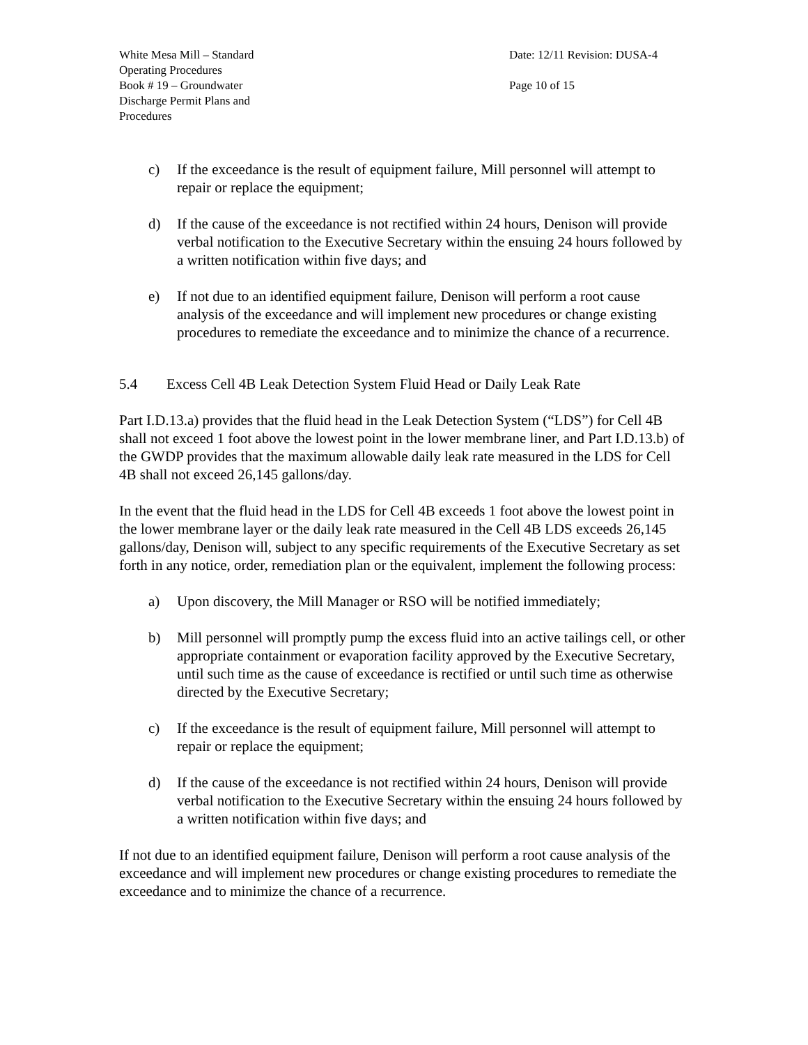White Mesa Mill – Standard
Operating Procedures
Book # 19 – Groundwater
Discharge Permit Plans and
Procedures
Date: 12/11 Revision: DUSA-4
Page 10 of 15
c) If the exceedance is the result of equipment failure, Mill personnel will attempt to repair or replace the equipment;
d) If the cause of the exceedance is not rectified within 24 hours, Denison will provide verbal notification to the Executive Secretary within the ensuing 24 hours followed by a written notification within five days; and
e) If not due to an identified equipment failure, Denison will perform a root cause analysis of the exceedance and will implement new procedures or change existing procedures to remediate the exceedance and to minimize the chance of a recurrence.
5.4 Excess Cell 4B Leak Detection System Fluid Head or Daily Leak Rate
Part I.D.13.a) provides that the fluid head in the Leak Detection System (“LDS”) for Cell 4B shall not exceed 1 foot above the lowest point in the lower membrane liner, and Part I.D.13.b) of the GWDP provides that the maximum allowable daily leak rate measured in the LDS for Cell 4B shall not exceed 26,145 gallons/day.
In the event that the fluid head in the LDS for Cell 4B exceeds 1 foot above the lowest point in the lower membrane layer or the daily leak rate measured in the Cell 4B LDS exceeds 26,145 gallons/day, Denison will, subject to any specific requirements of the Executive Secretary as set forth in any notice, order, remediation plan or the equivalent, implement the following process:
a) Upon discovery, the Mill Manager or RSO will be notified immediately;
b) Mill personnel will promptly pump the excess fluid into an active tailings cell, or other appropriate containment or evaporation facility approved by the Executive Secretary, until such time as the cause of exceedance is rectified or until such time as otherwise directed by the Executive Secretary;
c) If the exceedance is the result of equipment failure, Mill personnel will attempt to repair or replace the equipment;
d) If the cause of the exceedance is not rectified within 24 hours, Denison will provide verbal notification to the Executive Secretary within the ensuing 24 hours followed by a written notification within five days; and
If not due to an identified equipment failure, Denison will perform a root cause analysis of the exceedance and will implement new procedures or change existing procedures to remediate the exceedance and to minimize the chance of a recurrence.